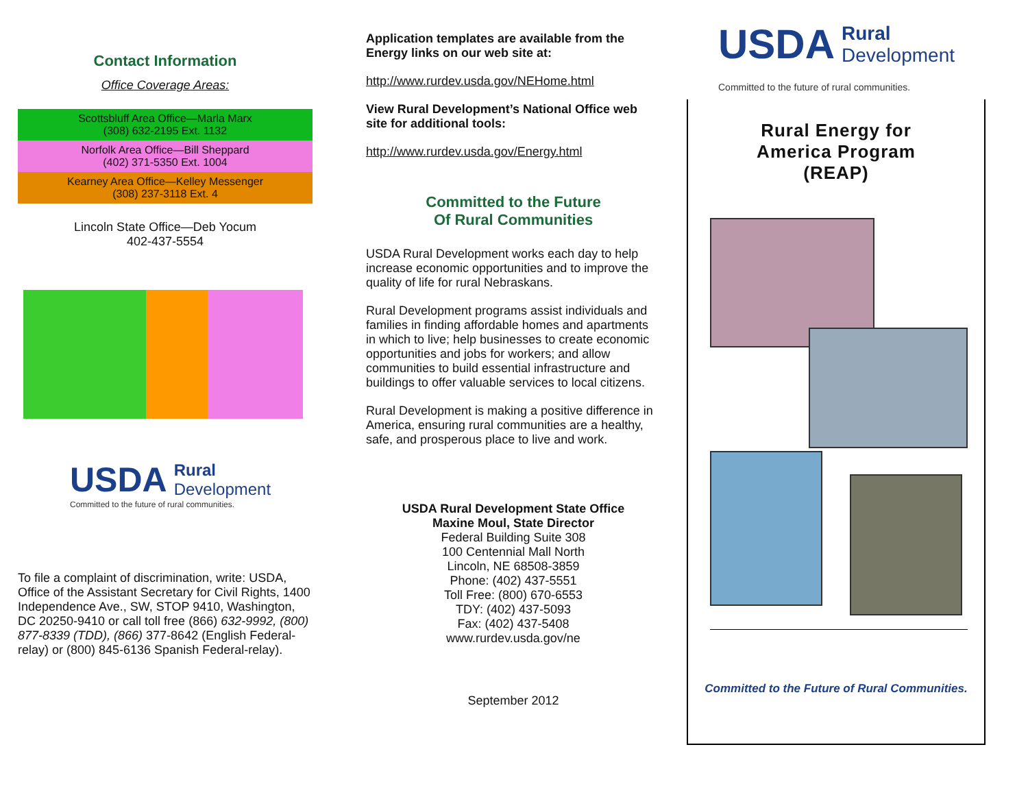Contact Information
Office Coverage Areas:
Scottsbluff Area Office—Marla Marx
(308) 632-2195 Ext. 1132
Norfolk Area Office—Bill Sheppard
(402) 371-5350 Ext. 1004
Kearney Area Office—Kelley Messenger
(308) 237-3118 Ext. 4
Lincoln State Office—Deb Yocum
402-437-5554
USDA Rural
Development
Committed to the future of rural communities.
To file a complaint of discrimination, write: USDA, Office of the Assistant Secretary for Civil Rights, 1400 Independence Ave., SW, STOP 9410, Washington, DC 20250-9410 or call toll free (866) 632-9992, (800) 877-8339 (TDD), (866) 377-8642 (English Federal-relay) or (800) 845-6136 Spanish Federal-relay).
Application templates are available from the Energy links on our web site at:
http://www.rurdev.usda.gov/NEHome.html
View Rural Development’s National Office web site for additional tools:
http://www.rurdev.usda.gov/Energy.html
Committed to the Future
Of Rural Communities
USDA Rural Development works each day to help increase economic opportunities and to improve the quality of life for rural Nebraskans.
Rural Development programs assist individuals and families in finding affordable homes and apartments in which to live; help businesses to create economic opportunities and jobs for workers; and allow communities to build essential infrastructure and buildings to offer valuable services to local citizens.
Rural Development is making a positive difference in America, ensuring rural communities are a healthy, safe, and prosperous place to live and work.
USDA Rural Development State Office
Maxine Moul, State Director
Federal Building Suite 308
100 Centennial Mall North
Lincoln, NE 68508-3859
Phone: (402) 437-5551
Toll Free: (800) 670-6553
TDY: (402) 437-5093
Fax: (402) 437-5408
www.rurdev.usda.gov/ne
September 2012
USDA Rural
Development
Committed to the future of rural communities.
Rural Energy for
America Program
(REAP)
Committed to the Future of Rural Communities.